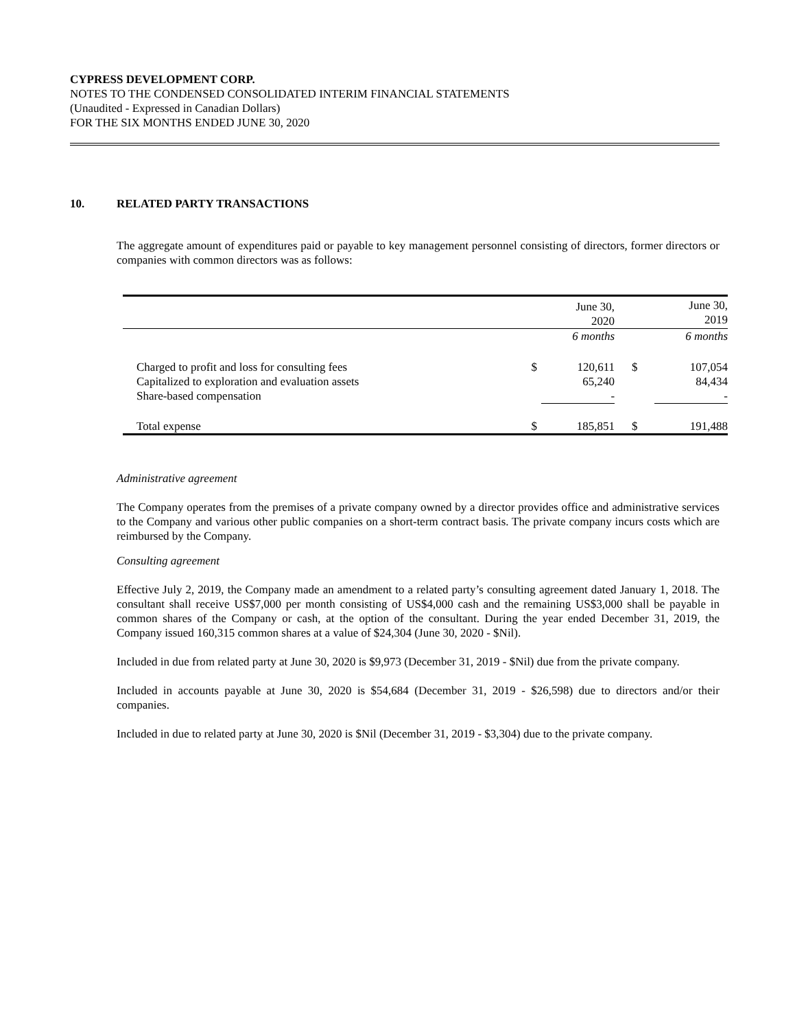CYPRESS DEVELOPMENT CORP.
NOTES TO THE CONDENSED CONSOLIDATED INTERIM FINANCIAL STATEMENTS
(Unaudited - Expressed in Canadian Dollars)
FOR THE SIX MONTHS ENDED JUNE 30, 2020
10. RELATED PARTY TRANSACTIONS
The aggregate amount of expenditures paid or payable to key management personnel consisting of directors, former directors or companies with common directors was as follows:
| | | June 30, 2020 | | June 30, 2019 |
| | | 6 months | | 6 months |
| Charged to profit and loss for consulting fees | $ | 120,611 | $ | 107,054 |
| Capitalized to exploration and evaluation assets | | 65,240 | | 84,434 |
| Share-based compensation | | - | | - |
| Total expense | $ | 185,851 | $ | 191,488 |
Administrative agreement
The Company operates from the premises of a private company owned by a director provides office and administrative services to the Company and various other public companies on a short-term contract basis. The private company incurs costs which are reimbursed by the Company.
Consulting agreement
Effective July 2, 2019, the Company made an amendment to a related party’s consulting agreement dated January 1, 2018. The consultant shall receive US$7,000 per month consisting of US$4,000 cash and the remaining US$3,000 shall be payable in common shares of the Company or cash, at the option of the consultant. During the year ended December 31, 2019, the Company issued 160,315 common shares at a value of $24,304 (June 30, 2020 - $Nil).
Included in due from related party at June 30, 2020 is $9,973 (December 31, 2019 - $Nil) due from the private company.
Included in accounts payable at June 30, 2020 is $54,684 (December 31, 2019 - $26,598) due to directors and/or their companies.
Included in due to related party at June 30, 2020 is $Nil (December 31, 2019 - $3,304) due to the private company.